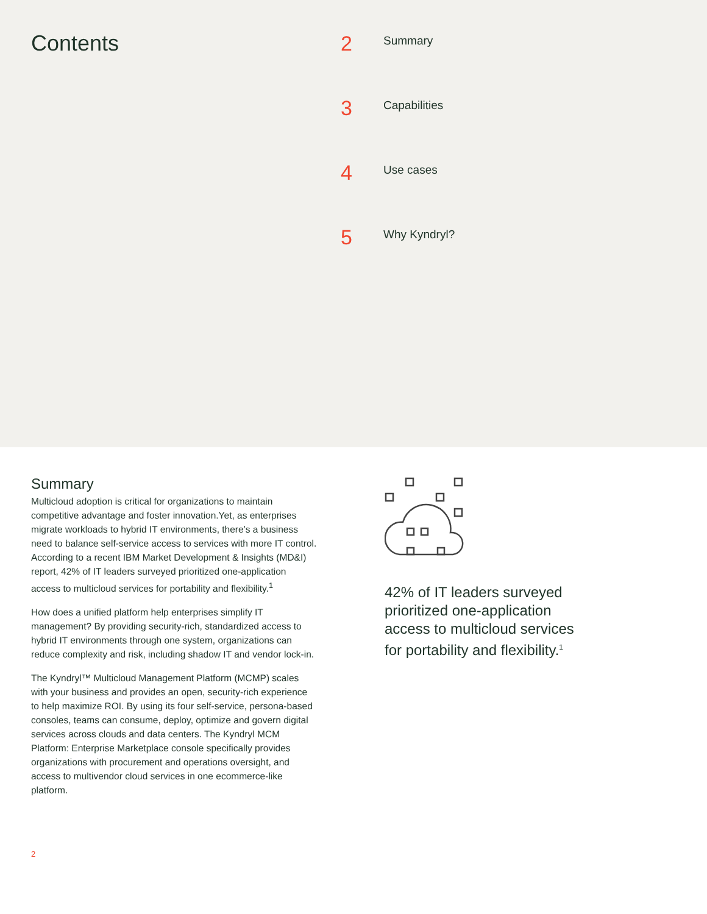Contents
2 Summary
3 Capabilities
4 Use cases
5 Why Kyndryl?
Summary
Multicloud adoption is critical for organizations to maintain competitive advantage and foster innovation.Yet, as enterprises migrate workloads to hybrid IT environments, there’s a business need to balance self-service access to services with more IT control. According to a recent IBM Market Development & Insights (MD&I) report, 42% of IT leaders surveyed prioritized one-application access to multicloud services for portability and flexibility.<sup>1</sup>
How does a unified platform help enterprises simplify IT management? By providing security-rich, standardized access to hybrid IT environments through one system, organizations can reduce complexity and risk, including shadow IT and vendor lock-in.
The Kyndryl™ Multicloud Management Platform (MCMP) scales with your business and provides an open, security-rich experience to help maximize ROI. By using its four self-service, persona-based consoles, teams can consume, deploy, optimize and govern digital services across clouds and data centers. The Kyndryl MCM Platform: Enterprise Marketplace console specifically provides organizations with procurement and operations oversight, and access to multivendor cloud services in one ecommerce-like platform.
42% of IT leaders surveyed prioritized one-application access to multicloud services for portability and flexibility.<sup>1</sup>
2